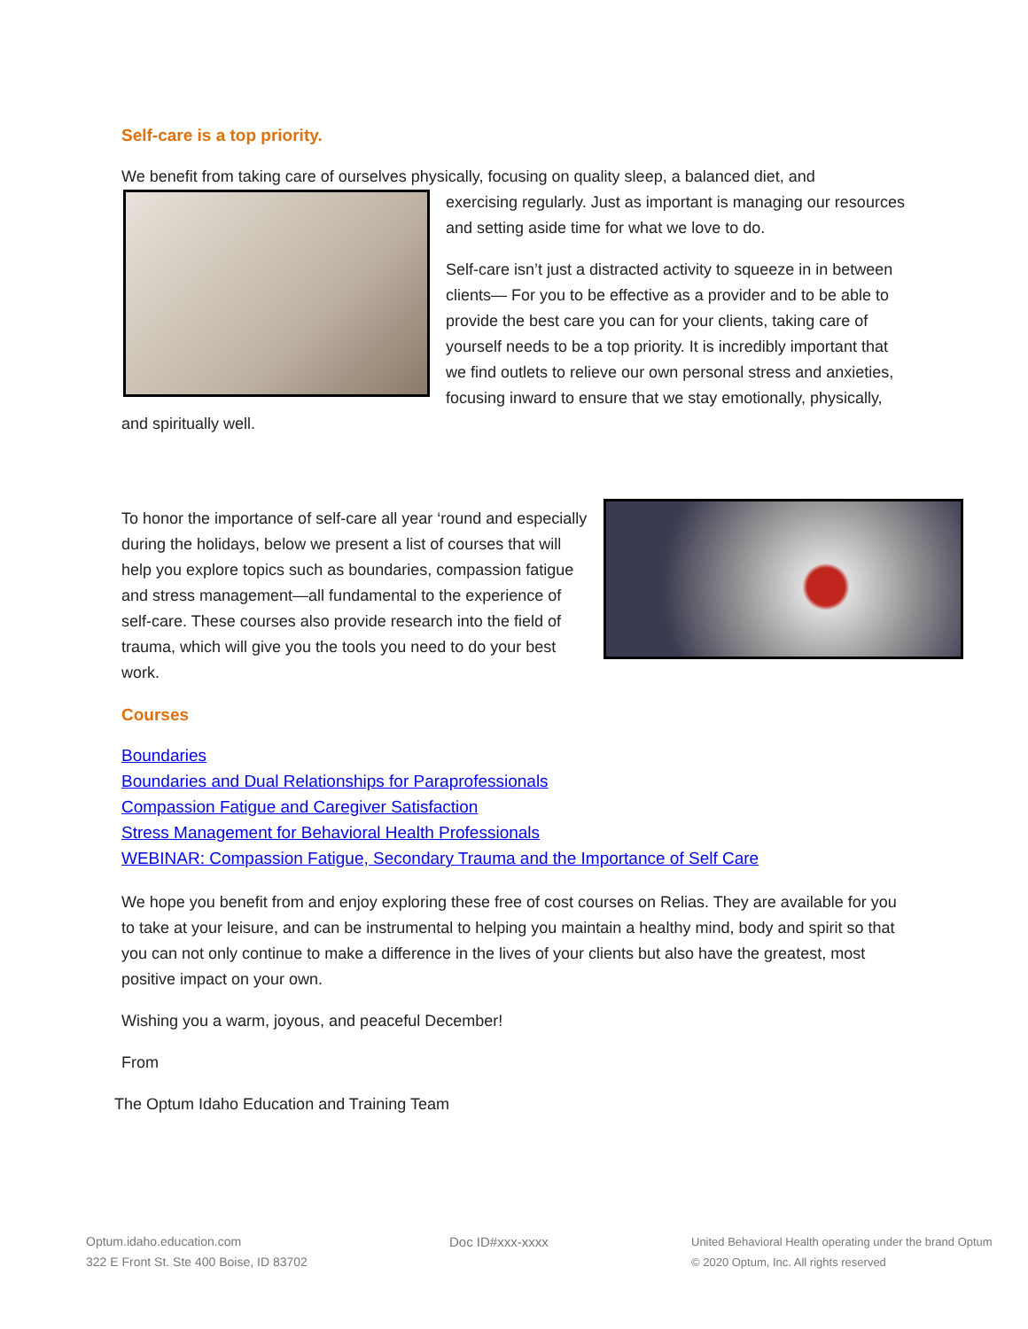Self-care is a top priority.
We benefit from taking care of ourselves physically, focusing on quality sleep, a balanced diet, and
exercising regularly. Just as important is managing our resources and setting aside time for what we love to do.
Self-care isn’t just a distracted activity to squeeze in in between clients— For you to be effective as a provider and to be able to provide the best care you can for your clients, taking care of yourself needs to be a top priority. It is incredibly important that we find outlets to relieve our own personal stress and anxieties, focusing inward to ensure that we stay emotionally, physically, and spiritually well.
To honor the importance of self-care all year ‘round and especially during the holidays, below we present a list of courses that will help you explore topics such as boundaries, compassion fatigue and stress management—all fundamental to the experience of self-care. These courses also provide research into the field of trauma, which will give you the tools you need to do your best work.
Courses
Boundaries
Boundaries and Dual Relationships for Paraprofessionals
Compassion Fatigue and Caregiver Satisfaction
Stress Management for Behavioral Health Professionals
WEBINAR: Compassion Fatigue, Secondary Trauma and the Importance of Self Care
We hope you benefit from and enjoy exploring these free of cost courses on Relias. They are available for you to take at your leisure, and can be instrumental to helping you maintain a healthy mind, body and spirit so that you can not only continue to make a difference in the lives of your clients but also have the greatest, most positive impact on your own.
Wishing you a warm, joyous, and peaceful December!
From
The Optum Idaho Education and Training Team
Optum.idaho.education.com
322 E Front St. Ste 400 Boise, ID 83702
Doc ID#xxx-xxxx
United Behavioral Health operating under the brand Optum
© 2020 Optum, Inc. All rights reserved